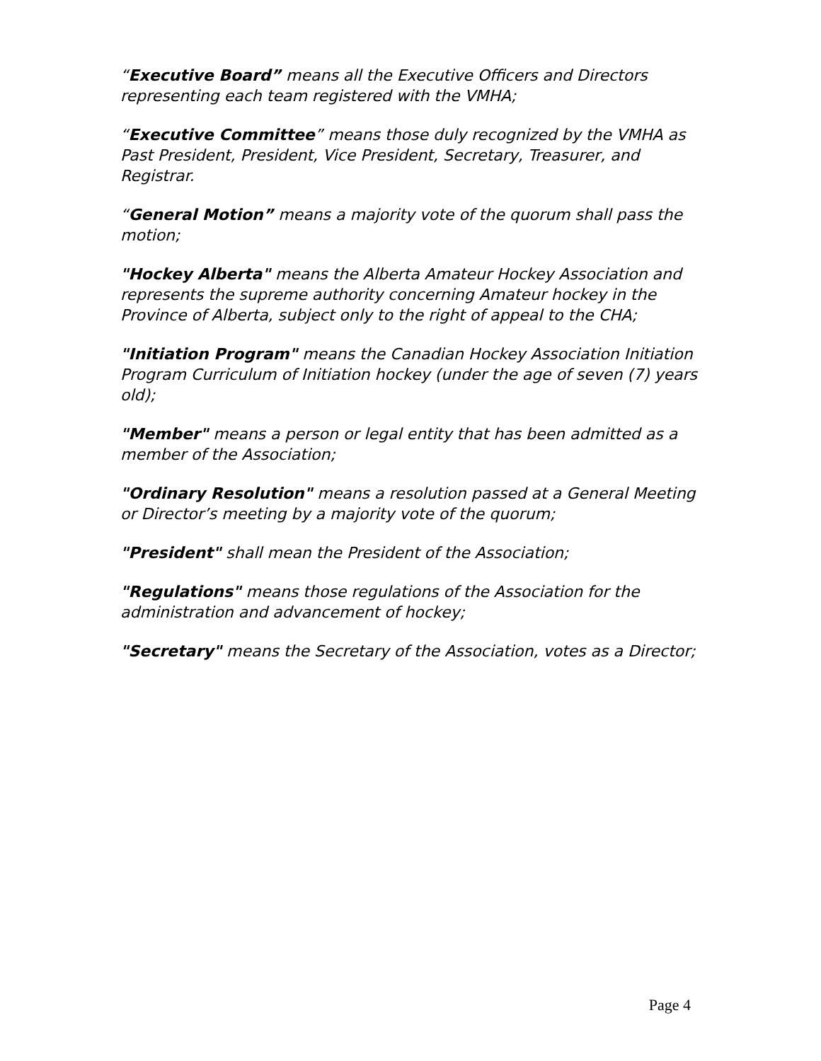“Executive Board” means all the Executive Officers and Directors representing each team registered with the VMHA;
“Executive Committee” means those duly recognized by the VMHA as Past President, President, Vice President, Secretary, Treasurer, and Registrar.
“General Motion” means a majority vote of the quorum shall pass the motion;
"Hockey Alberta" means the Alberta Amateur Hockey Association and represents the supreme authority concerning Amateur hockey in the Province of Alberta, subject only to the right of appeal to the CHA;
"Initiation Program" means the Canadian Hockey Association Initiation Program Curriculum of Initiation hockey (under the age of seven (7) years old);
"Member" means a person or legal entity that has been admitted as a member of the Association;
"Ordinary Resolution" means a resolution passed at a General Meeting or Director’s meeting by a majority vote of the quorum;
"President" shall mean the President of the Association;
"Regulations" means those regulations of the Association for the administration and advancement of hockey;
"Secretary" means the Secretary of the Association, votes as a Director;
Page 4